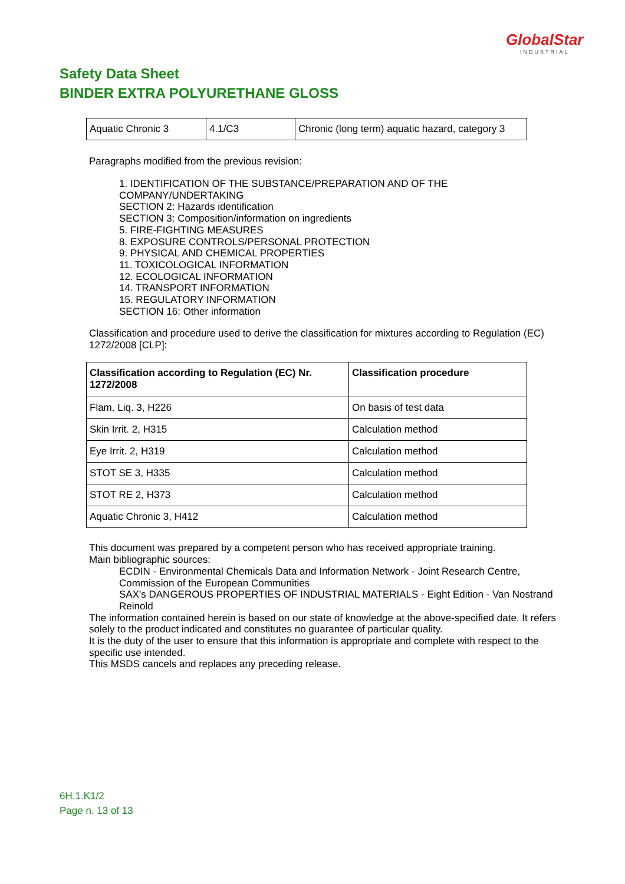GlobalStar
INDUSTRIAL
Safety Data Sheet
BINDER EXTRA POLYURETHANE GLOSS
| Aquatic Chronic 3 | 4.1/C3 | Chronic (long term) aquatic hazard, category 3 |
Paragraphs modified from the previous revision:
1. IDENTIFICATION OF THE SUBSTANCE/PREPARATION AND OF THE
COMPANY/UNDERTAKING
SECTION 2: Hazards identification
SECTION 3: Composition/information on ingredients
5. FIRE-FIGHTING MEASURES
8. EXPOSURE CONTROLS/PERSONAL PROTECTION
9. PHYSICAL AND CHEMICAL PROPERTIES
11. TOXICOLOGICAL INFORMATION
12. ECOLOGICAL INFORMATION
14. TRANSPORT INFORMATION
15. REGULATORY INFORMATION
SECTION 16: Other information
Classification and procedure used to derive the classification for mixtures according to Regulation (EC) 1272/2008 [CLP]:
| Classification according to Regulation (EC) Nr. 1272/2008 | Classification procedure |
| --- | --- |
| Flam. Liq. 3, H226 | On basis of test data |
| Skin Irrit. 2, H315 | Calculation method |
| Eye Irrit. 2, H319 | Calculation method |
| STOT SE 3, H335 | Calculation method |
| STOT RE 2, H373 | Calculation method |
| Aquatic Chronic 3, H412 | Calculation method |
This document was prepared by a competent person who has received appropriate training.
Main bibliographic sources:
ECDIN - Environmental Chemicals Data and Information Network - Joint Research Centre, Commission of the European Communities
SAX's DANGEROUS PROPERTIES OF INDUSTRIAL MATERIALS - Eight Edition - Van Nostrand Reinold
The information contained herein is based on our state of knowledge at the above-specified date. It refers solely to the product indicated and constitutes no guarantee of particular quality.
It is the duty of the user to ensure that this information is appropriate and complete with respect to the specific use intended.
This MSDS cancels and replaces any preceding release.
6H.1.K1/2
Page n. 13 of 13